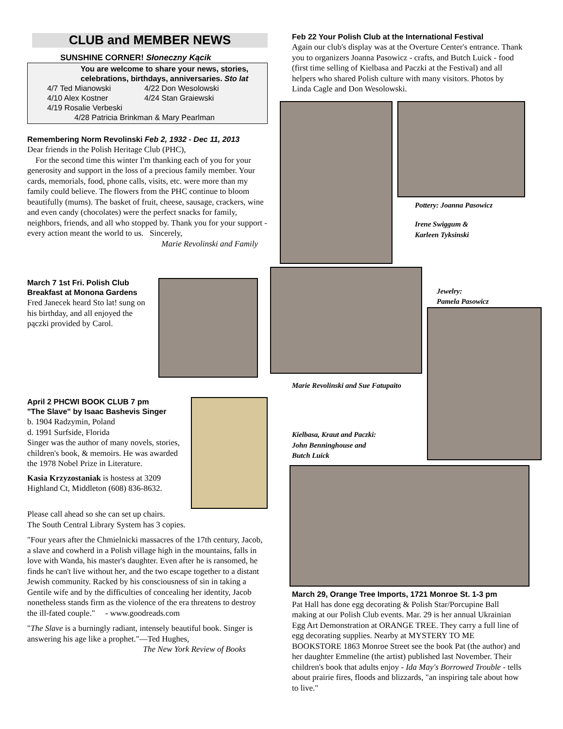CLUB and MEMBER NEWS
SUNSHINE CORNER! Słoneczny Kącik
You are welcome to share your news, stories, celebrations, birthdays, anniversaries. Sto lat
4/7 Ted Mianowski 4/22 Don Wesolowski 4/10 Alex Kostner 4/24 Stan Graiewski 4/19 Rosalie Verbeski
4/28 Patricia Brinkman & Mary Pearlman
Remembering Norm Revolinski Feb 2, 1932 - Dec 11, 2013
Dear friends in the Polish Heritage Club (PHC),
For the second time this winter I'm thanking each of you for your generosity and support in the loss of a precious family member. Your cards, memorials, food, phone calls, visits, etc. were more than my family could believe. The flowers from the PHC continue to bloom beautifully (mums). The basket of fruit, cheese, sausage, crackers, wine and even candy (chocolates) were the perfect snacks for family, neighbors, friends, and all who stopped by. Thank you for your support - every action meant the world to us. Sincerely,
Marie Revolinski and Family
March 7 1st Fri. Polish Club Breakfast at Monona Gardens
Fred Janecek heard Sto lat! sung on his birthday, and all enjoyed the pączki provided by Carol.
April 2 PHCWI BOOK CLUB 7 pm
"The Slave" by Isaac Bashevis Singer
b. 1904 Radzymin, Poland
d. 1991 Surfside, Florida
Singer was the author of many novels, stories, children's book, & memoirs. He was awarded the 1978 Nobel Prize in Literature.
Kasia Krzyzostaniak is hostess at 3209 Highland Ct, Middleton (608) 836-8632.
Please call ahead so she can set up chairs.
The South Central Library System has 3 copies.
"Four years after the Chmielnicki massacres of the 17th century, Jacob, a slave and cowherd in a Polish village high in the mountains, falls in love with Wanda, his master's daughter. Even after he is ransomed, he finds he can't live without her, and the two escape together to a distant Jewish community. Racked by his consciousness of sin in taking a Gentile wife and by the difficulties of concealing her identity, Jacob nonetheless stands firm as the violence of the era threatens to destroy the ill-fated couple." - www.goodreads.com
"The Slave is a burningly radiant, intensely beautiful book. Singer is answering his age like a prophet."—Ted Hughes,
The New York Review of Books
Feb 22 Your Polish Club at the International Festival
Again our club's display was at the Overture Center's entrance. Thank you to organizers Joanna Pasowicz - crafts, and Butch Luick - food (first time selling of Kielbasa and Paczki at the Festival) and all helpers who shared Polish culture with many visitors. Photos by Linda Cagle and Don Wesolowski.
Pottery: Joanna Pasowicz
Irene Swiggum &
Karleen Tyksinski
Marie Revolinski and Sue Fatupaito
Kielbasa, Kraut and Paczki:
John Benninghouse and
Butch Luick
Jewelry:
Pamela Pasowicz
March 29, Orange Tree Imports, 1721 Monroe St. 1-3 pm
Pat Hall has done egg decorating & Polish Star/Porcupine Ball making at our Polish Club events. Mar. 29 is her annual Ukrainian Egg Art Demonstration at ORANGE TREE. They carry a full line of egg decorating supplies. Nearby at MYSTERY TO ME BOOKSTORE 1863 Monroe Street see the book Pat (the author) and her daughter Emmeline (the artist) published last November. Their children's book that adults enjoy - Ida May's Borrowed Trouble - tells about prairie fires, floods and blizzards, "an inspiring tale about how to live."